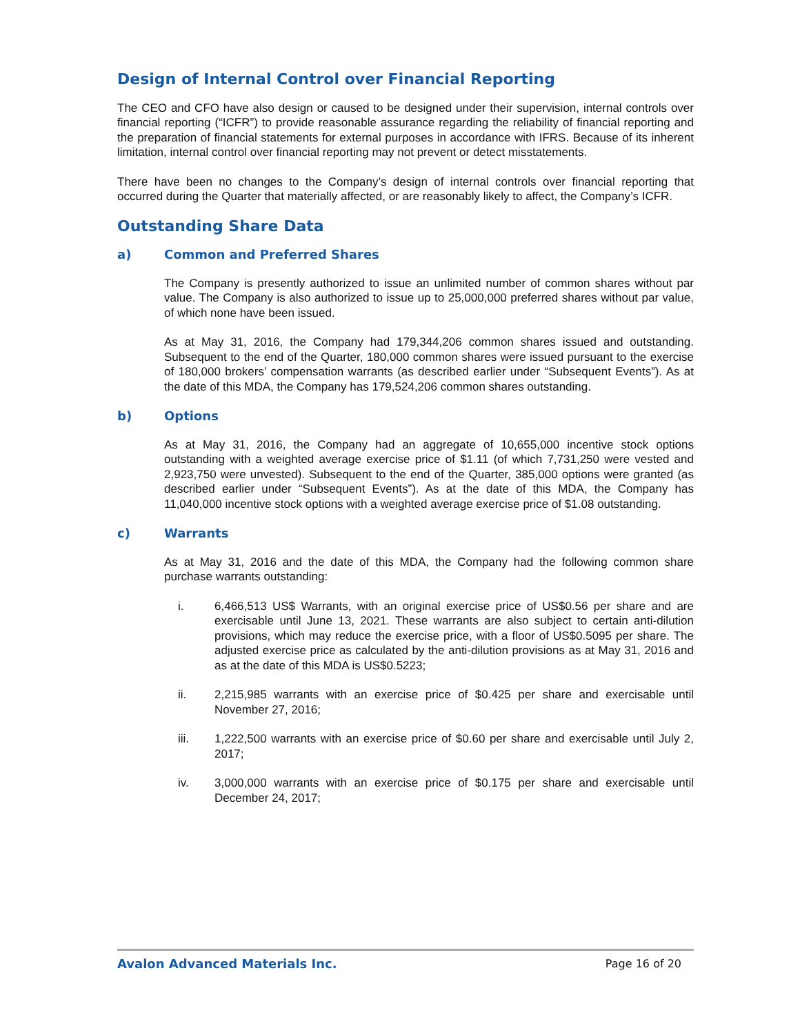Design of Internal Control over Financial Reporting
The CEO and CFO have also design or caused to be designed under their supervision, internal controls over financial reporting (“ICFR”) to provide reasonable assurance regarding the reliability of financial reporting and the preparation of financial statements for external purposes in accordance with IFRS. Because of its inherent limitation, internal control over financial reporting may not prevent or detect misstatements.
There have been no changes to the Company’s design of internal controls over financial reporting that occurred during the Quarter that materially affected, or are reasonably likely to affect, the Company’s ICFR.
Outstanding Share Data
a) Common and Preferred Shares
The Company is presently authorized to issue an unlimited number of common shares without par value. The Company is also authorized to issue up to 25,000,000 preferred shares without par value, of which none have been issued.
As at May 31, 2016, the Company had 179,344,206 common shares issued and outstanding. Subsequent to the end of the Quarter, 180,000 common shares were issued pursuant to the exercise of 180,000 brokers’ compensation warrants (as described earlier under “Subsequent Events”). As at the date of this MDA, the Company has 179,524,206 common shares outstanding.
b) Options
As at May 31, 2016, the Company had an aggregate of 10,655,000 incentive stock options outstanding with a weighted average exercise price of $1.11 (of which 7,731,250 were vested and 2,923,750 were unvested). Subsequent to the end of the Quarter, 385,000 options were granted (as described earlier under “Subsequent Events”). As at the date of this MDA, the Company has 11,040,000 incentive stock options with a weighted average exercise price of $1.08 outstanding.
c) Warrants
As at May 31, 2016 and the date of this MDA, the Company had the following common share purchase warrants outstanding:
i. 6,466,513 US$ Warrants, with an original exercise price of US$0.56 per share and are exercisable until June 13, 2021. These warrants are also subject to certain anti-dilution provisions, which may reduce the exercise price, with a floor of US$0.5095 per share. The adjusted exercise price as calculated by the anti-dilution provisions as at May 31, 2016 and as at the date of this MDA is US$0.5223;
ii. 2,215,985 warrants with an exercise price of $0.425 per share and exercisable until November 27, 2016;
iii. 1,222,500 warrants with an exercise price of $0.60 per share and exercisable until July 2, 2017;
iv. 3,000,000 warrants with an exercise price of $0.175 per share and exercisable until December 24, 2017;
Avalon Advanced Materials Inc. Page 16 of 20